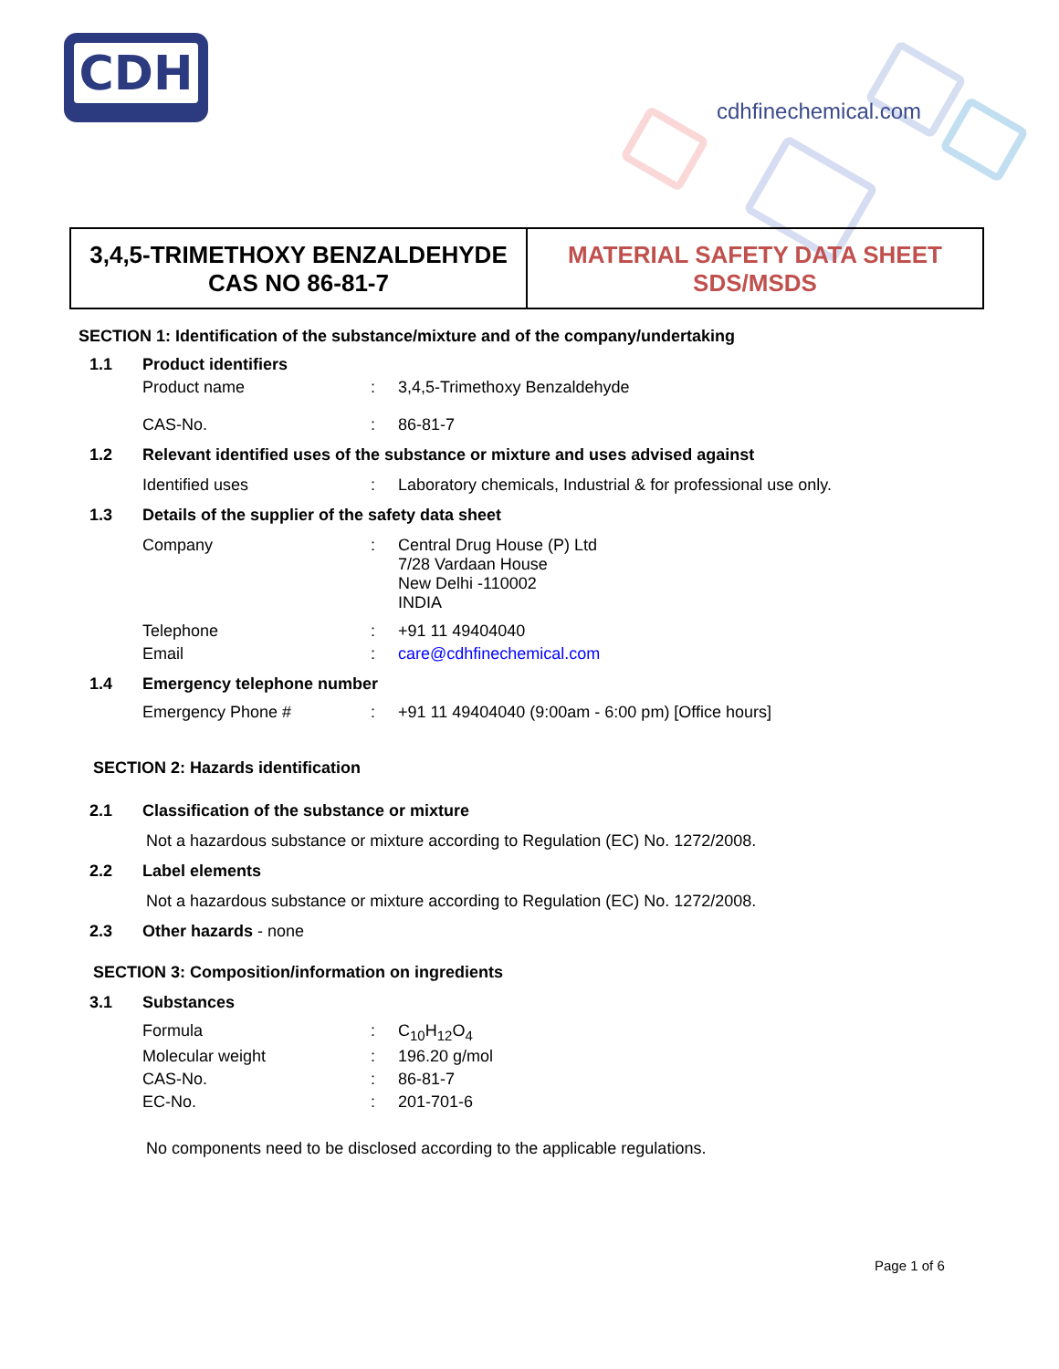CDH
cdhfinechemical.com
3,4,5-TRIMETHOXY BENZALDEHYDE
CAS NO 86-81-7
MATERIAL SAFETY DATA SHEET
SDS/MSDS
SECTION 1: Identification of the substance/mixture and of the company/undertaking
1.1 Product identifiers
Product name: 3,4,5-Trimethoxy Benzaldehyde
CAS-No.: 86-81-7
1.2 Relevant identified uses of the substance or mixture and uses advised against
Identified uses: Laboratory chemicals, Industrial & for professional use only.
1.3 Details of the supplier of the safety data sheet
Company: Central Drug House (P) Ltd
7/28 Vardaan House
New Delhi -110002
INDIA
Telephone: +91 11 49404040
Email: care@cdhfinechemical.com
1.4 Emergency telephone number
Emergency Phone #: +91 11 49404040 (9:00am - 6:00 pm) [Office hours]
SECTION 2: Hazards identification
2.1 Classification of the substance or mixture
Not a hazardous substance or mixture according to Regulation (EC) No. 1272/2008.
2.2 Label elements
Not a hazardous substance or mixture according to Regulation (EC) No. 1272/2008.
2.3 Other hazards - none
SECTION 3: Composition/information on ingredients
3.1 Substances
Formula: C<sub>10</sub>H<sub>12</sub>O<sub>4</sub>
Molecular weight: 196.20 g/mol
CAS-No.: 86-81-7
EC-No.: 201-701-6
No components need to be disclosed according to the applicable regulations.
Page 1 of 6